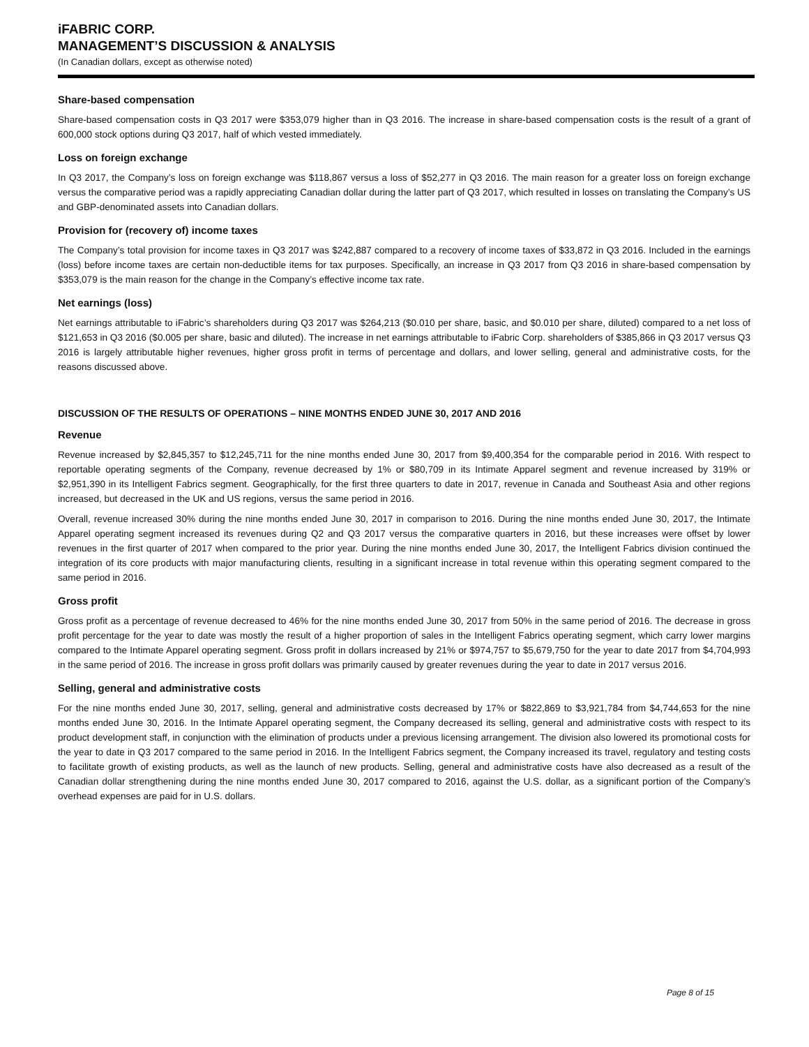iFABRIC CORP.
MANAGEMENT’S DISCUSSION & ANALYSIS
(In Canadian dollars, except as otherwise noted)
Share-based compensation
Share-based compensation costs in Q3 2017 were $353,079 higher than in Q3 2016. The increase in share-based compensation costs is the result of a grant of 600,000 stock options during Q3 2017, half of which vested immediately.
Loss on foreign exchange
In Q3 2017, the Company’s loss on foreign exchange was $118,867 versus a loss of $52,277 in Q3 2016. The main reason for a greater loss on foreign exchange versus the comparative period was a rapidly appreciating Canadian dollar during the latter part of Q3 2017, which resulted in losses on translating the Company’s US and GBP-denominated assets into Canadian dollars.
Provision for (recovery of) income taxes
The Company’s total provision for income taxes in Q3 2017 was $242,887 compared to a recovery of income taxes of $33,872 in Q3 2016. Included in the earnings (loss) before income taxes are certain non-deductible items for tax purposes. Specifically, an increase in Q3 2017 from Q3 2016 in share-based compensation by $353,079 is the main reason for the change in the Company’s effective income tax rate.
Net earnings (loss)
Net earnings attributable to iFabric’s shareholders during Q3 2017 was $264,213 ($0.010 per share, basic, and $0.010 per share, diluted) compared to a net loss of $121,653 in Q3 2016 ($0.005 per share, basic and diluted). The increase in net earnings attributable to iFabric Corp. shareholders of $385,866 in Q3 2017 versus Q3 2016 is largely attributable higher revenues, higher gross profit in terms of percentage and dollars, and lower selling, general and administrative costs, for the reasons discussed above.
DISCUSSION OF THE RESULTS OF OPERATIONS – NINE MONTHS ENDED JUNE 30, 2017 AND 2016
Revenue
Revenue increased by $2,845,357 to $12,245,711 for the nine months ended June 30, 2017 from $9,400,354 for the comparable period in 2016. With respect to reportable operating segments of the Company, revenue decreased by 1% or $80,709 in its Intimate Apparel segment and revenue increased by 319% or $2,951,390 in its Intelligent Fabrics segment. Geographically, for the first three quarters to date in 2017, revenue in Canada and Southeast Asia and other regions increased, but decreased in the UK and US regions, versus the same period in 2016.
Overall, revenue increased 30% during the nine months ended June 30, 2017 in comparison to 2016. During the nine months ended June 30, 2017, the Intimate Apparel operating segment increased its revenues during Q2 and Q3 2017 versus the comparative quarters in 2016, but these increases were offset by lower revenues in the first quarter of 2017 when compared to the prior year. During the nine months ended June 30, 2017, the Intelligent Fabrics division continued the integration of its core products with major manufacturing clients, resulting in a significant increase in total revenue within this operating segment compared to the same period in 2016.
Gross profit
Gross profit as a percentage of revenue decreased to 46% for the nine months ended June 30, 2017 from 50% in the same period of 2016. The decrease in gross profit percentage for the year to date was mostly the result of a higher proportion of sales in the Intelligent Fabrics operating segment, which carry lower margins compared to the Intimate Apparel operating segment. Gross profit in dollars increased by 21% or $974,757 to $5,679,750 for the year to date 2017 from $4,704,993 in the same period of 2016. The increase in gross profit dollars was primarily caused by greater revenues during the year to date in 2017 versus 2016.
Selling, general and administrative costs
For the nine months ended June 30, 2017, selling, general and administrative costs decreased by 17% or $822,869 to $3,921,784 from $4,744,653 for the nine months ended June 30, 2016. In the Intimate Apparel operating segment, the Company decreased its selling, general and administrative costs with respect to its product development staff, in conjunction with the elimination of products under a previous licensing arrangement. The division also lowered its promotional costs for the year to date in Q3 2017 compared to the same period in 2016. In the Intelligent Fabrics segment, the Company increased its travel, regulatory and testing costs to facilitate growth of existing products, as well as the launch of new products. Selling, general and administrative costs have also decreased as a result of the Canadian dollar strengthening during the nine months ended June 30, 2017 compared to 2016, against the U.S. dollar, as a significant portion of the Company’s overhead expenses are paid for in U.S. dollars.
Page 8 of 15